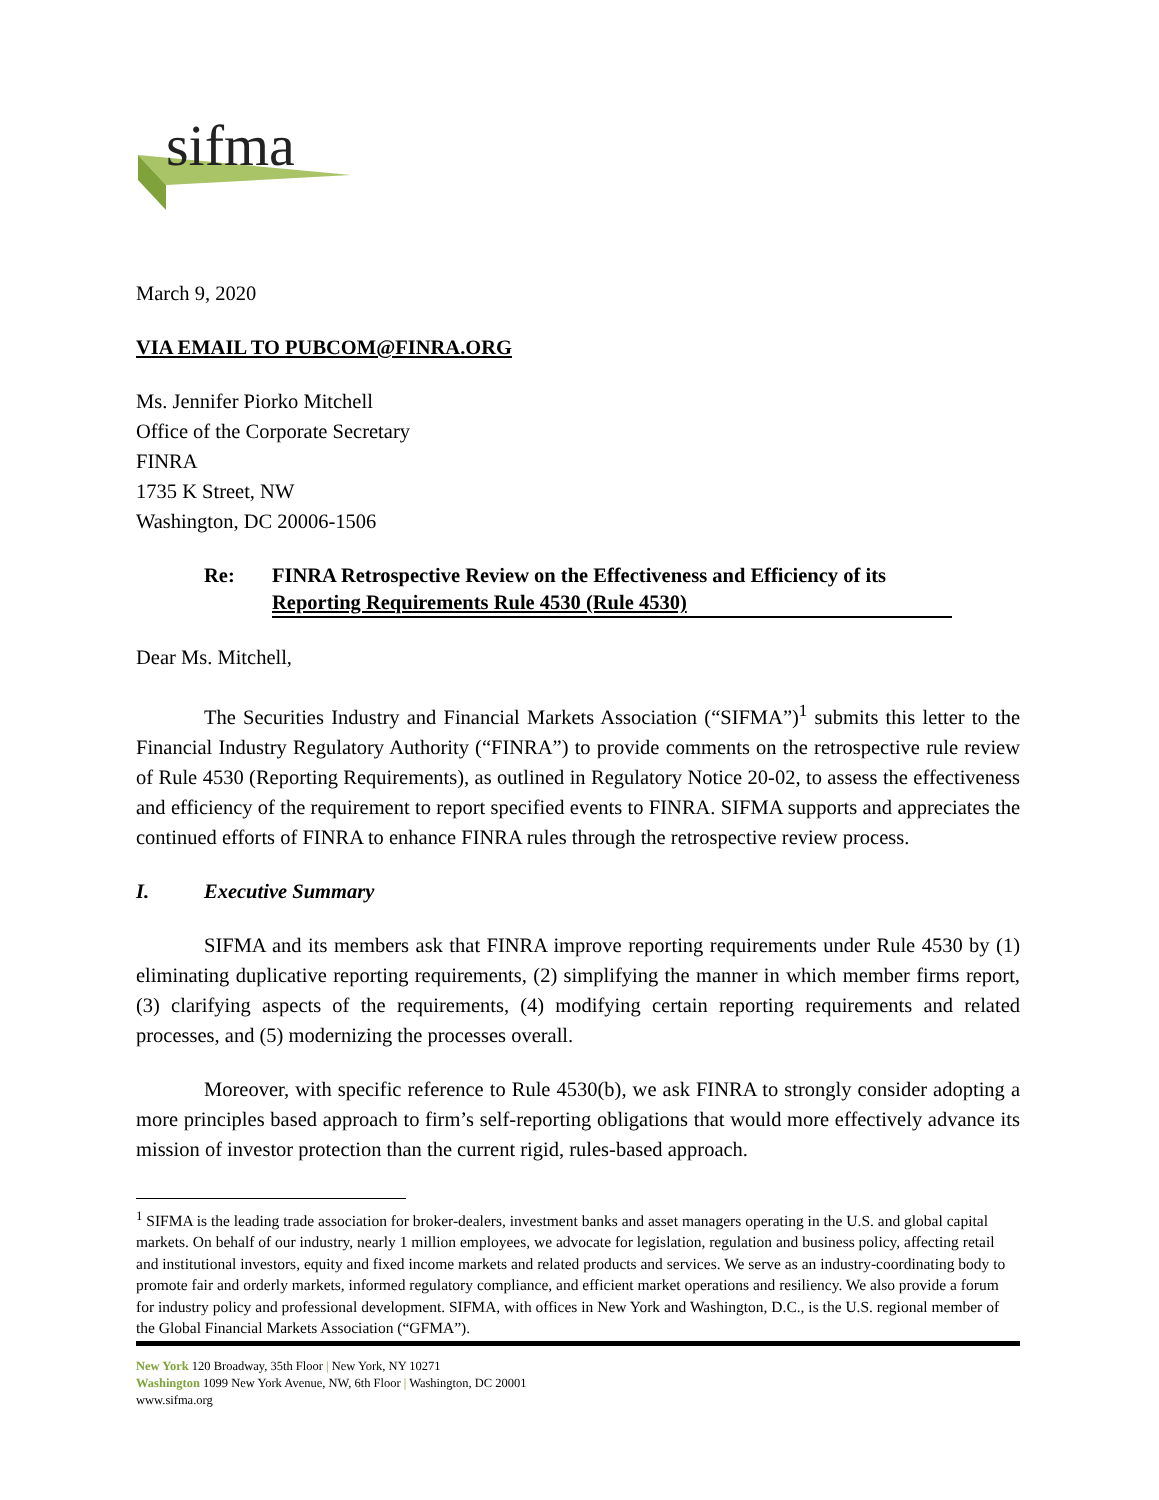sifma
March 9, 2020
VIA EMAIL TO PUBCOM@FINRA.ORG
Ms. Jennifer Piorko Mitchell
Office of the Corporate Secretary
FINRA
1735 K Street, NW
Washington, DC 20006-1506
Re: FINRA Retrospective Review on the Effectiveness and Efficiency of its Reporting Requirements Rule 4530 (Rule 4530)
Dear Ms. Mitchell,
The Securities Industry and Financial Markets Association (“SIFMA”)<sup>1</sup> submits this letter to the Financial Industry Regulatory Authority (“FINRA”) to provide comments on the retrospective rule review of Rule 4530 (Reporting Requirements), as outlined in Regulatory Notice 20-02, to assess the effectiveness and efficiency of the requirement to report specified events to FINRA. SIFMA supports and appreciates the continued efforts of FINRA to enhance FINRA rules through the retrospective review process.
I. Executive Summary
SIFMA and its members ask that FINRA improve reporting requirements under Rule 4530 by (1) eliminating duplicative reporting requirements, (2) simplifying the manner in which member firms report, (3) clarifying aspects of the requirements, (4) modifying certain reporting requirements and related processes, and (5) modernizing the processes overall.
Moreover, with specific reference to Rule 4530(b), we ask FINRA to strongly consider adopting a more principles based approach to firm’s self-reporting obligations that would more effectively advance its mission of investor protection than the current rigid, rules-based approach.
<sup>1</sup> SIFMA is the leading trade association for broker-dealers, investment banks and asset managers operating in the U.S. and global capital markets. On behalf of our industry, nearly 1 million employees, we advocate for legislation, regulation and business policy, affecting retail and institutional investors, equity and fixed income markets and related products and services. We serve as an industry-coordinating body to promote fair and orderly markets, informed regulatory compliance, and efficient market operations and resiliency. We also provide a forum for industry policy and professional development. SIFMA, with offices in New York and Washington, D.C., is the U.S. regional member of the Global Financial Markets Association (“GFMA”).
New York 120 Broadway, 35th Floor | New York, NY 10271
Washington 1099 New York Avenue, NW, 6th Floor | Washington, DC 20001
www.sifma.org